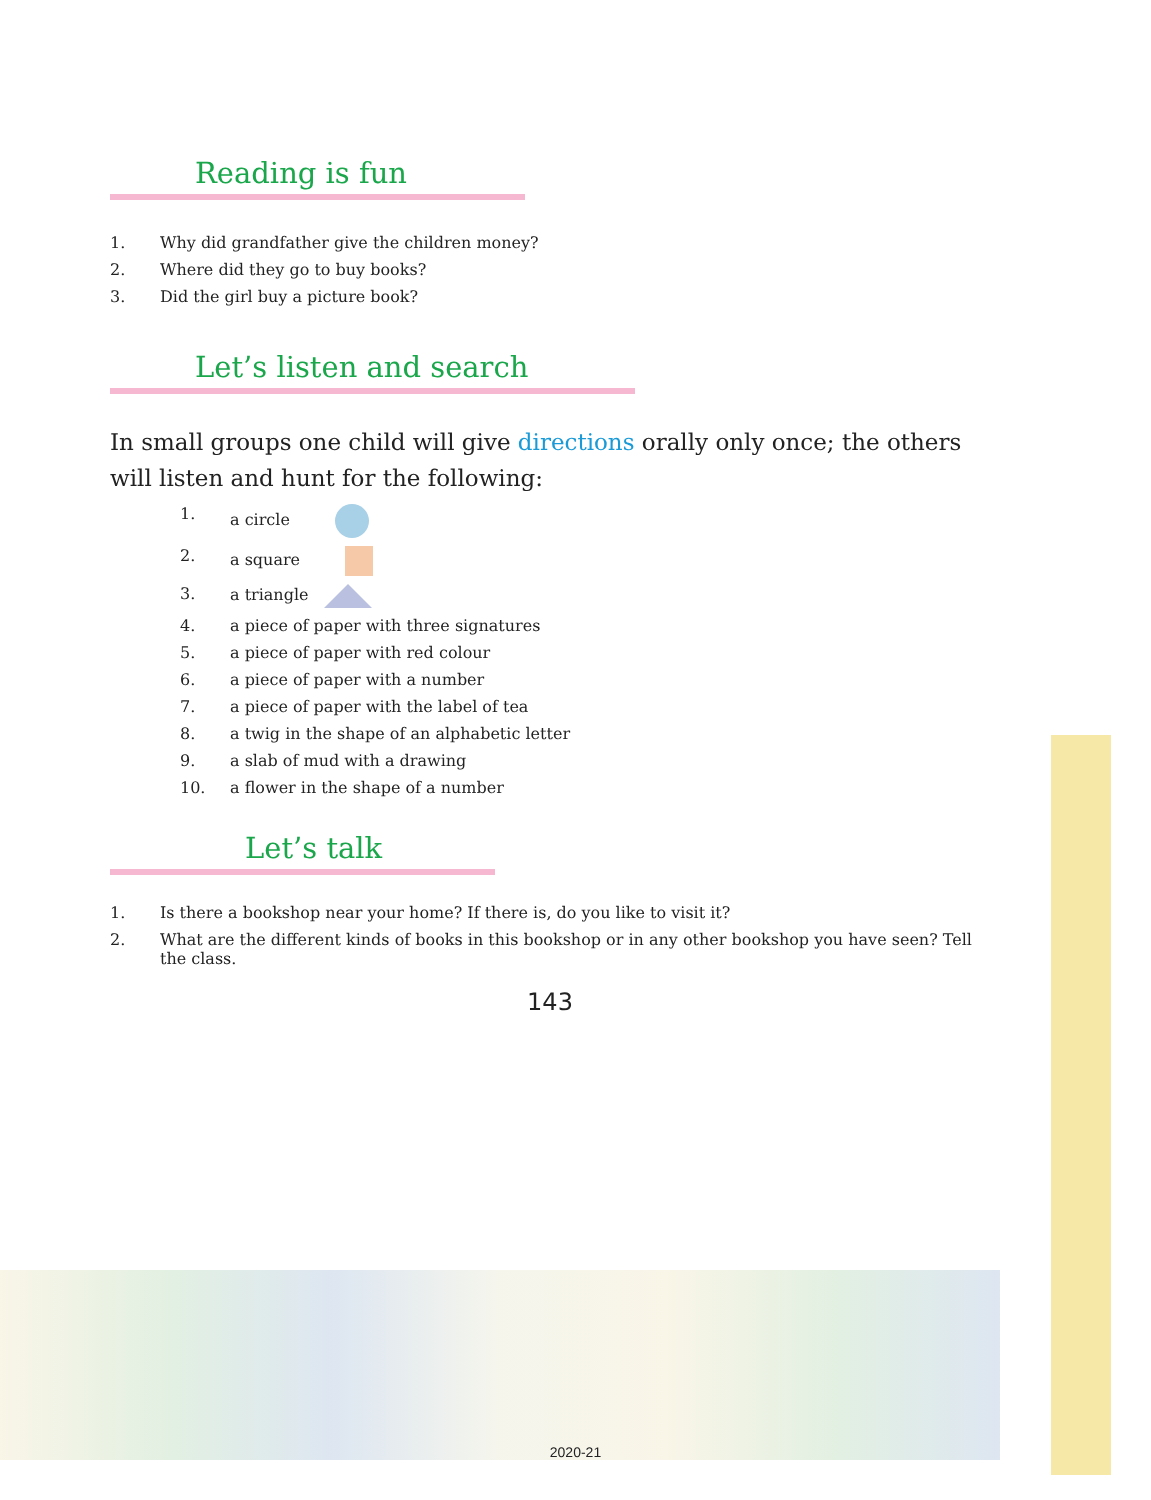Reading is fun
1. Why did grandfather give the children money?
2. Where did they go to buy books?
3. Did the girl buy a picture book?
Let’s listen and search
In small groups one child will give directions orally only once; the others will listen and hunt for the following:
1. a circle
2. a square
3. a triangle
4. a piece of paper with three signatures
5. a piece of paper with red colour
6. a piece of paper with a number
7. a piece of paper with the label of tea
8. a twig in the shape of an alphabetic letter
9. a slab of mud with a drawing
10. a flower in the shape of a number
Let’s talk
1. Is there a bookshop near your home? If there is, do you like to visit it?
2. What are the different kinds of books in this bookshop or in any other bookshop you have seen? Tell the class.
143
2020-21